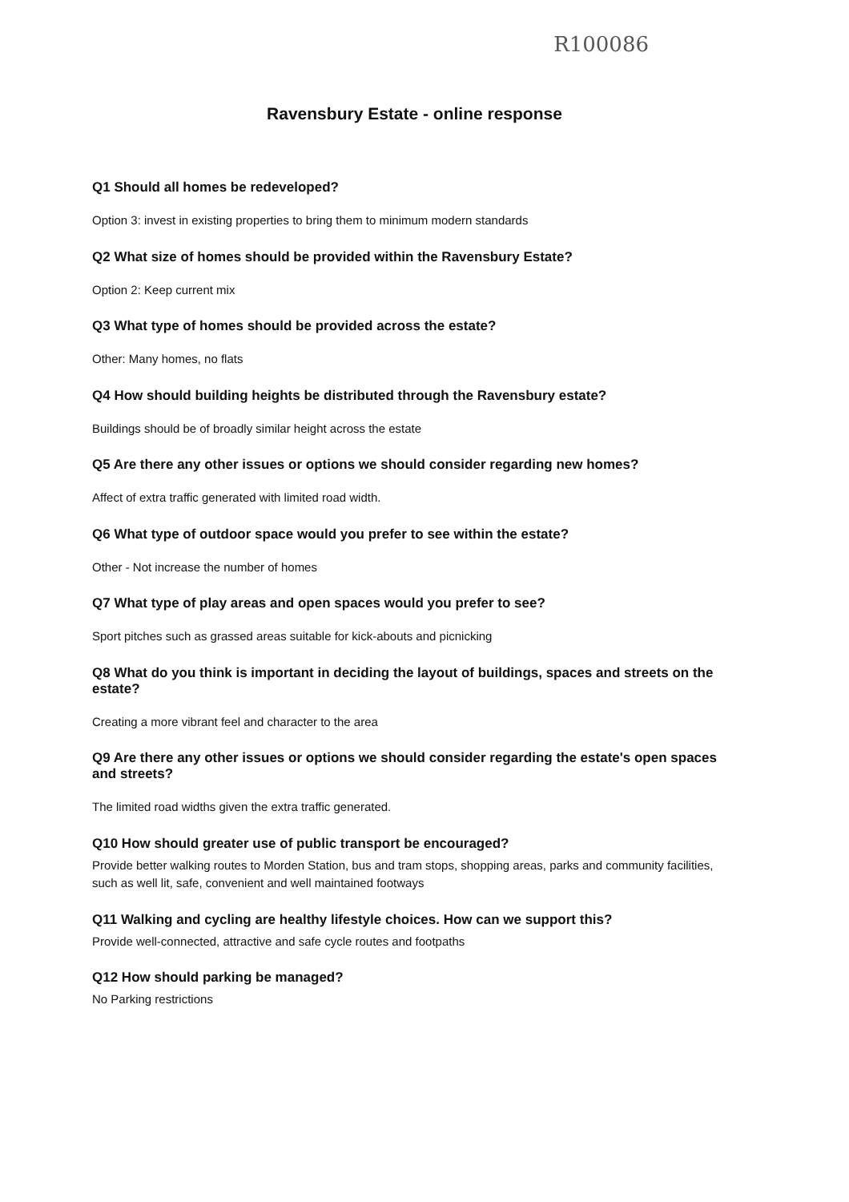R100086
Ravensbury Estate - online response
Q1 Should all homes be redeveloped?
Option 3: invest in existing properties to bring them to minimum modern standards
Q2 What size of homes should be provided within the Ravensbury Estate?
Option 2: Keep current mix
Q3 What type of homes should be provided across the estate?
Other: Many homes, no flats
Q4 How should building heights be distributed through the Ravensbury estate?
Buildings should be of broadly similar height across the estate
Q5 Are there any other issues or options we should consider regarding new homes?
Affect of extra traffic generated with limited road width.
Q6 What type of outdoor space would you prefer to see within the estate?
Other - Not increase the number of homes
Q7 What type of play areas and open spaces would you prefer to see?
Sport pitches such as grassed areas suitable for kick-abouts and picnicking
Q8 What do you think is important in deciding the layout of buildings, spaces and streets on the estate?
Creating a more vibrant feel and character to the area
Q9 Are there any other issues or options we should consider regarding the estate's open spaces and streets?
The limited road widths given the extra traffic generated.
Q10 How should greater use of public transport be encouraged?
Provide better walking routes to Morden Station, bus and tram stops, shopping areas, parks and community facilities, such as well lit, safe, convenient and well maintained footways
Q11 Walking and cycling are healthy lifestyle choices. How can we support this?
Provide well-connected, attractive and safe cycle routes and footpaths
Q12 How should parking be managed?
No Parking restrictions